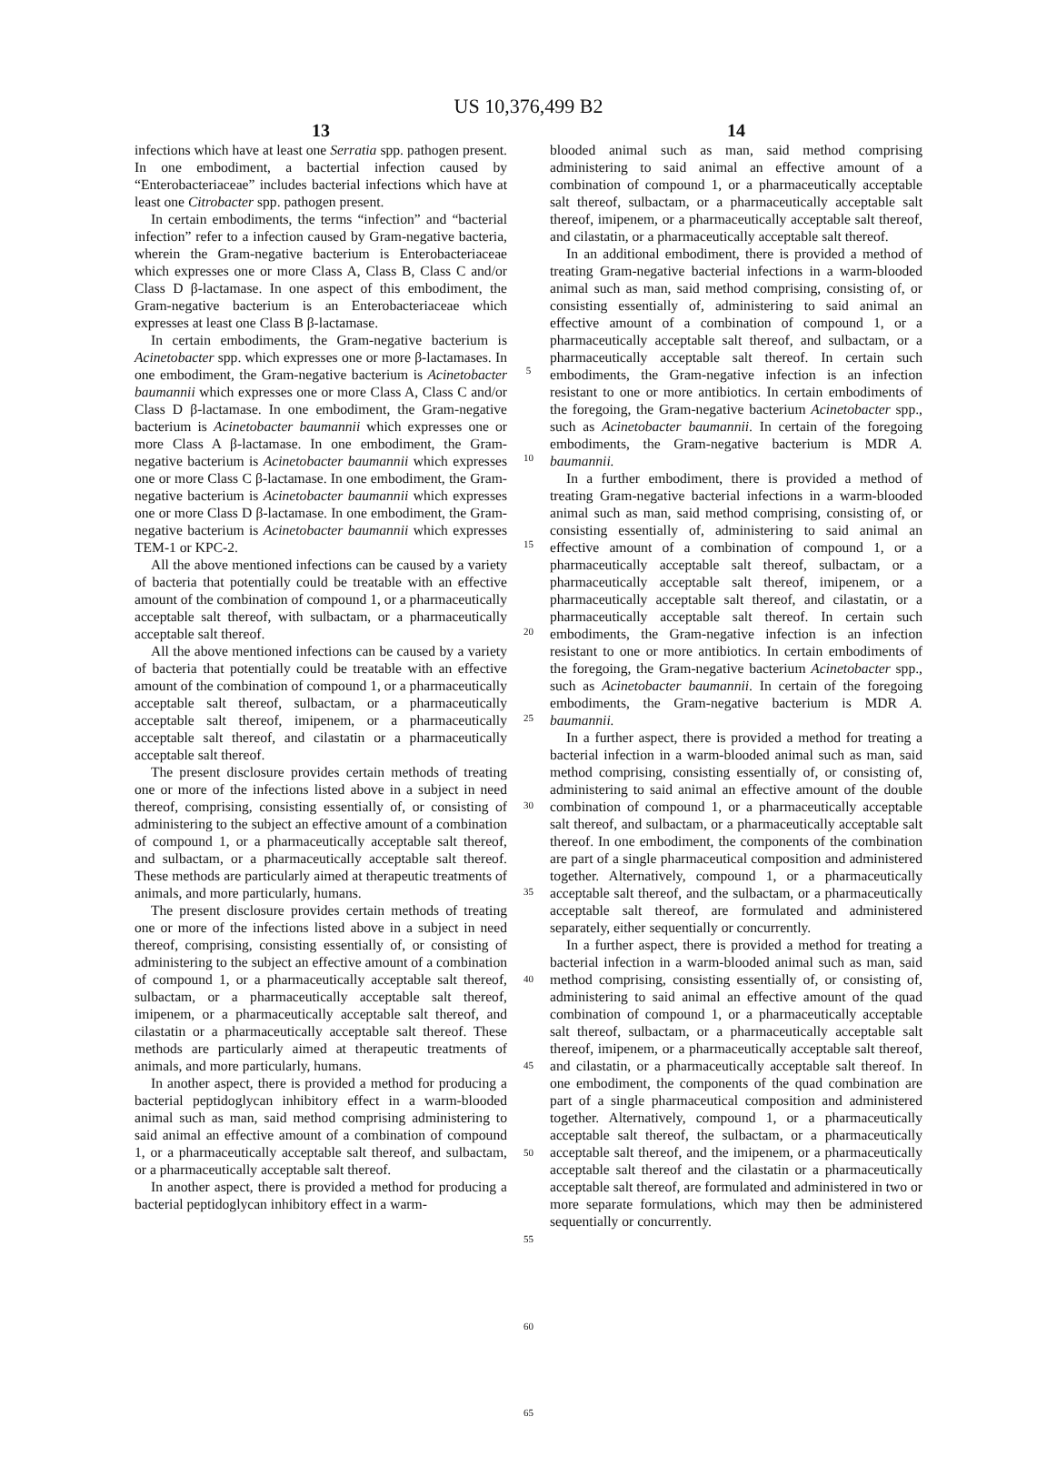US 10,376,499 B2
13
infections which have at least one Serratia spp. pathogen present. In one embodiment, a bactertial infection caused by “Enterobacteriaceae” includes bacterial infections which have at least one Citrobacter spp. pathogen present.
In certain embodiments, the terms “infection” and “bacterial infection” refer to a infection caused by Gram-negative bacteria, wherein the Gram-negative bacterium is Enterobacteriaceae which expresses one or more Class A, Class B, Class C and/or Class D β-lactamase. In one aspect of this embodiment, the Gram-negative bacterium is an Enterobacteriaceae which expresses at least one Class B β-lactamase.
In certain embodiments, the Gram-negative bacterium is Acinetobacter spp. which expresses one or more β-lactamases. In one embodiment, the Gram-negative bacterium is Acinetobacter baumannii which expresses one or more Class A, Class C and/or Class D β-lactamase. In one embodiment, the Gram-negative bacterium is Acinetobacter baumannii which expresses one or more Class A β-lactamase. In one embodiment, the Gram-negative bacterium is Acinetobacter baumannii which expresses one or more Class C β-lactamase. In one embodiment, the Gram-negative bacterium is Acinetobacter baumannii which expresses one or more Class D β-lactamase. In one embodiment, the Gram-negative bacterium is Acinetobacter baumannii which expresses TEM-1 or KPC-2.
All the above mentioned infections can be caused by a variety of bacteria that potentially could be treatable with an effective amount of the combination of compound 1, or a pharmaceutically acceptable salt thereof, with sulbactam, or a pharmaceutically acceptable salt thereof.
All the above mentioned infections can be caused by a variety of bacteria that potentially could be treatable with an effective amount of the combination of compound 1, or a pharmaceutically acceptable salt thereof, sulbactam, or a pharmaceutically acceptable salt thereof, imipenem, or a pharmaceutically acceptable salt thereof, and cilastatin or a pharmaceutically acceptable salt thereof.
The present disclosure provides certain methods of treating one or more of the infections listed above in a subject in need thereof, comprising, consisting essentially of, or consisting of administering to the subject an effective amount of a combination of compound 1, or a pharmaceutically acceptable salt thereof, and sulbactam, or a pharmaceutically acceptable salt thereof. These methods are particularly aimed at therapeutic treatments of animals, and more particularly, humans.
The present disclosure provides certain methods of treating one or more of the infections listed above in a subject in need thereof, comprising, consisting essentially of, or consisting of administering to the subject an effective amount of a combination of compound 1, or a pharmaceutically acceptable salt thereof, sulbactam, or a pharmaceutically acceptable salt thereof, imipenem, or a pharmaceutically acceptable salt thereof, and cilastatin or a pharmaceutically acceptable salt thereof. These methods are particularly aimed at therapeutic treatments of animals, and more particularly, humans.
In another aspect, there is provided a method for producing a bacterial peptidoglycan inhibitory effect in a warm-blooded animal such as man, said method comprising administering to said animal an effective amount of a combination of compound 1, or a pharmaceutically acceptable salt thereof, and sulbactam, or a pharmaceutically acceptable salt thereof.
In another aspect, there is provided a method for producing a bacterial peptidoglycan inhibitory effect in a warm-
5
10
15
20
25
30
35
40
45
50
55
60
65
14
blooded animal such as man, said method comprising administering to said animal an effective amount of a combination of compound 1, or a pharmaceutically acceptable salt thereof, sulbactam, or a pharmaceutically acceptable salt thereof, imipenem, or a pharmaceutically acceptable salt thereof, and cilastatin, or a pharmaceutically acceptable salt thereof.
In an additional embodiment, there is provided a method of treating Gram-negative bacterial infections in a warm-blooded animal such as man, said method comprising, consisting of, or consisting essentially of, administering to said animal an effective amount of a combination of compound 1, or a pharmaceutically acceptable salt thereof, and sulbactam, or a pharmaceutically acceptable salt thereof. In certain such embodiments, the Gram-negative infection is an infection resistant to one or more antibiotics. In certain embodiments of the foregoing, the Gram-negative bacterium Acinetobacter spp., such as Acinetobacter baumannii. In certain of the foregoing embodiments, the Gram-negative bacterium is MDR A. baumannii.
In a further embodiment, there is provided a method of treating Gram-negative bacterial infections in a warm-blooded animal such as man, said method comprising, consisting of, or consisting essentially of, administering to said animal an effective amount of a combination of compound 1, or a pharmaceutically acceptable salt thereof, sulbactam, or a pharmaceutically acceptable salt thereof, imipenem, or a pharmaceutically acceptable salt thereof, and cilastatin, or a pharmaceutically acceptable salt thereof. In certain such embodiments, the Gram-negative infection is an infection resistant to one or more antibiotics. In certain embodiments of the foregoing, the Gram-negative bacterium Acinetobacter spp., such as Acinetobacter baumannii. In certain of the foregoing embodiments, the Gram-negative bacterium is MDR A. baumannii.
In a further aspect, there is provided a method for treating a bacterial infection in a warm-blooded animal such as man, said method comprising, consisting essentially of, or consisting of, administering to said animal an effective amount of the double combination of compound 1, or a pharmaceutically acceptable salt thereof, and sulbactam, or a pharmaceutically acceptable salt thereof. In one embodiment, the components of the combination are part of a single pharmaceutical composition and administered together. Alternatively, compound 1, or a pharmaceutically acceptable salt thereof, and the sulbactam, or a pharmaceutically acceptable salt thereof, are formulated and administered separately, either sequentially or concurrently.
In a further aspect, there is provided a method for treating a bacterial infection in a warm-blooded animal such as man, said method comprising, consisting essentially of, or consisting of, administering to said animal an effective amount of the quad combination of compound 1, or a pharmaceutically acceptable salt thereof, sulbactam, or a pharmaceutically acceptable salt thereof, imipenem, or a pharmaceutically acceptable salt thereof, and cilastatin, or a pharmaceutically acceptable salt thereof. In one embodiment, the components of the quad combination are part of a single pharmaceutical composition and administered together. Alternatively, compound 1, or a pharmaceutically acceptable salt thereof, the sulbactam, or a pharmaceutically acceptable salt thereof, and the imipenem, or a pharmaceutically acceptable salt thereof and the cilastatin or a pharmaceutically acceptable salt thereof, are formulated and administered in two or more separate formulations, which may then be administered sequentially or concurrently.